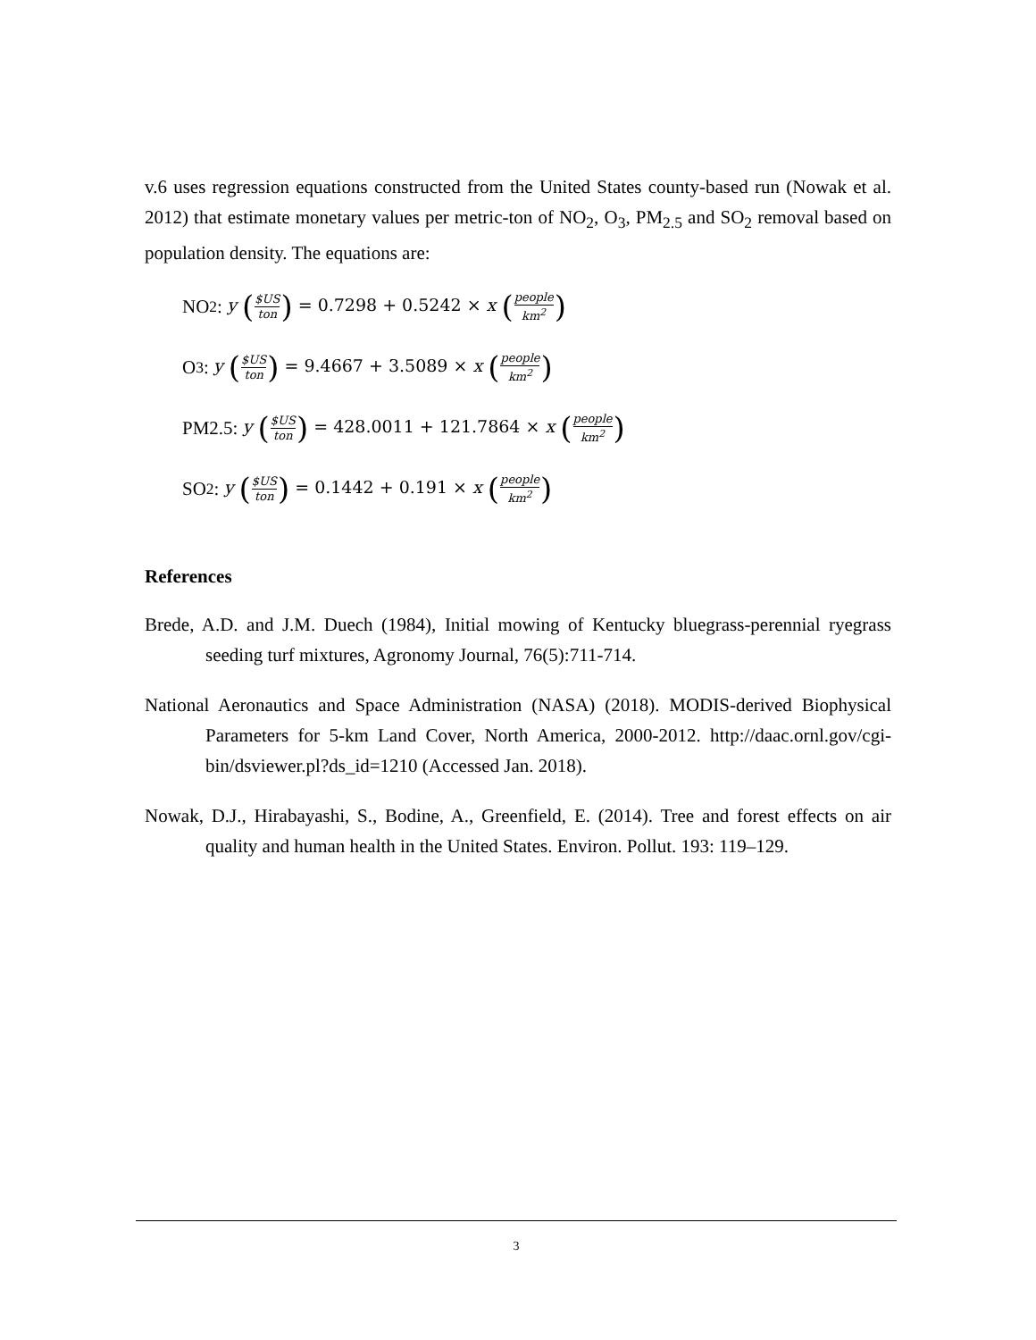v.6 uses regression equations constructed from the United States county-based run (Nowak et al. 2012) that estimate monetary values per metric-ton of NO<sub>2</sub>, O<sub>3</sub>, PM<sub>2.5</sub> and SO<sub>2</sub> removal based on population density. The equations are:
NO<sub>2</sub>: y ($US ton) = 0.7298 + 0.5242 × x (people km<sup>2</sup>)
O<sub>3</sub>: y ($US ton) = 9.4667 + 3.5089 × x (people km<sup>2</sup>)
PM2.5: y ($US ton) = 428.0011 + 121.7864 × x (people km<sup>2</sup>)
SO<sub>2</sub>: y ($US ton) = 0.1442 + 0.191 × x (people km<sup>2</sup>)
References
Brede, A.D. and J.M. Duech (1984), Initial mowing of Kentucky bluegrass-perennial ryegrass seeding turf mixtures, Agronomy Journal, 76(5):711-714.
National Aeronautics and Space Administration (NASA) (2018). MODIS-derived Biophysical Parameters for 5-km Land Cover, North America, 2000-2012. http://daac.ornl.gov/cgi-bin/dsviewer.pl?ds_id=1210 (Accessed Jan. 2018).
Nowak, D.J., Hirabayashi, S., Bodine, A., Greenfield, E. (2014). Tree and forest effects on air quality and human health in the United States. Environ. Pollut. 193: 119–129.
3